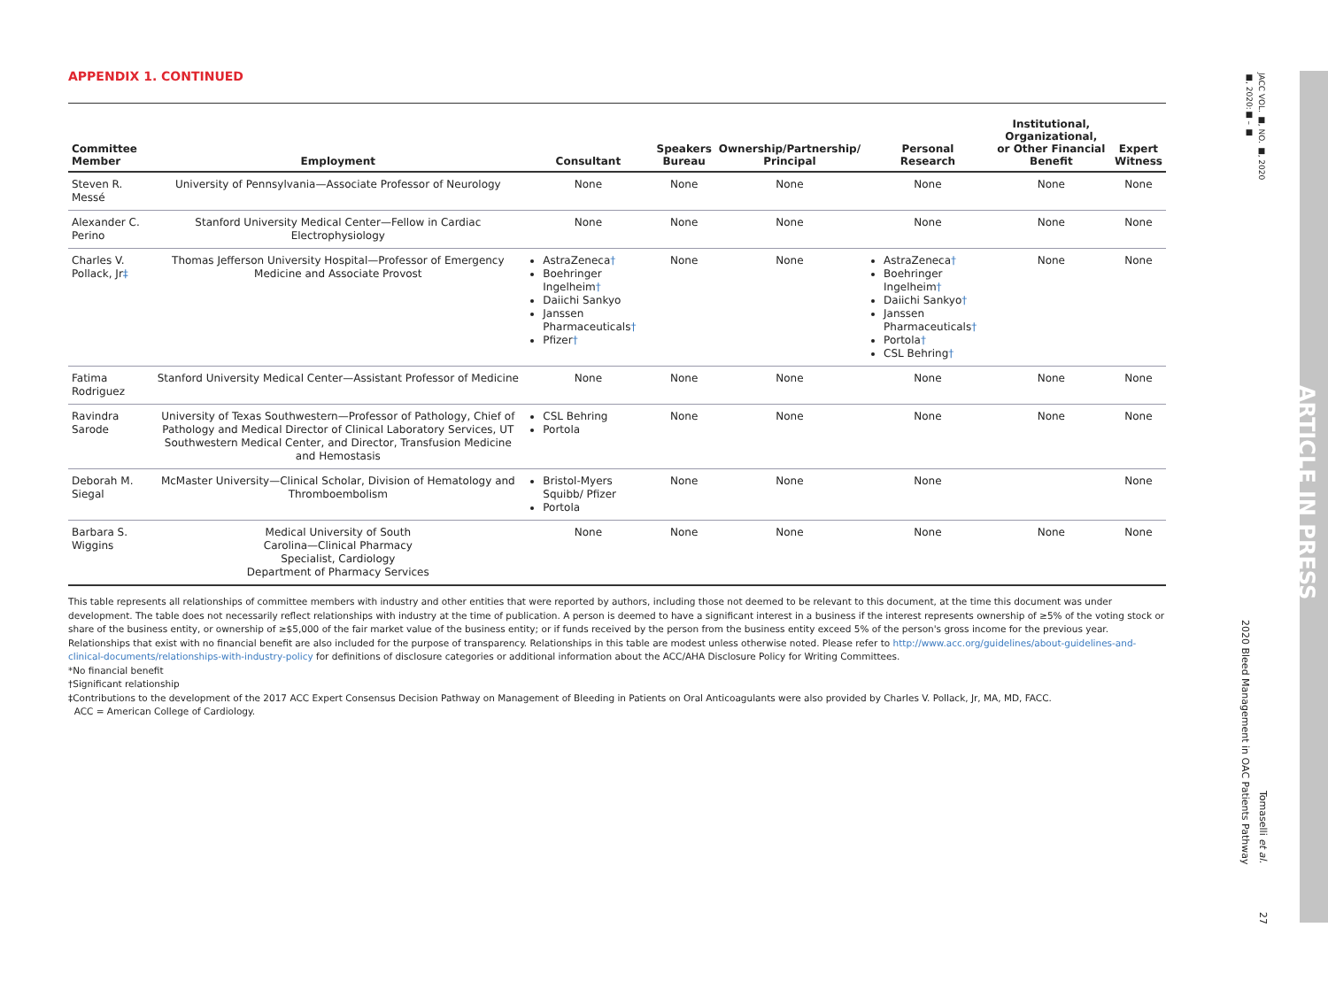APPENDIX 1. CONTINUED
| Committee Member | Employment | Consultant | Speakers Bureau | Ownership/Partnership/ Principal | Personal Research | Institutional, Organizational, or Other Financial Benefit | Expert Witness |
| --- | --- | --- | --- | --- | --- | --- | --- |
| Steven R. Messé | University of Pennsylvania—Associate Professor of Neurology | None | None | None | None | None | None |
| Alexander C. Perino | Stanford University Medical Center—Fellow in Cardiac Electrophysiology | None | None | None | None | None | None |
| Charles V. Pollack, Jr ‡ | Thomas Jefferson University Hospital—Professor of Emergency Medicine and Associate Provost | AstraZeneca † Boehringer Ingelheim † Daiichi Sankyo Janssen Pharmaceuticals † Pfizer † | None | None | AstraZeneca † Boehringer Ingelheim † Daiichi Sankyo † Janssen Pharmaceuticals † Portola † CSL Behring † | None | None |
| Fatima Rodriguez | Stanford University Medical Center—Assistant Professor of Medicine | None | None | None | None | None | None |
| Ravindra Sarode | University of Texas Southwestern—Professor of Pathology, Chief of Pathology and Medical Director of Clinical Laboratory Services, UT Southwestern Medical Center, and Director, Transfusion Medicine and Hemostasis | CSL Behring Portola | None | None | None | None | None |
| Deborah M. Siegal | McMaster University—Clinical Scholar, Division of Hematology and Thromboembolism | Bristol-Myers Squibb/ Pfizer Portola | None | None | None | | None |
| Barbara S. Wiggins | Medical University of South Carolina—Clinical Pharmacy Specialist, Cardiology Department of Pharmacy Services | None | None | None | None | None | None |
This table represents all relationships of committee members with industry and other entities that were reported by authors, including those not deemed to be relevant to this document, at the time this document was under development. The table does not necessarily reflect relationships with industry at the time of publication. A person is deemed to have a significant interest in a business if the interest represents ownership of ≥5% of the voting stock or share of the business entity, or ownership of ≥$5,000 of the fair market value of the business entity; or if funds received by the person from the business entity exceed 5% of the person's gross income for the previous year. Relationships that exist with no financial benefit are also included for the purpose of transparency. Relationships in this table are modest unless otherwise noted. Please refer to http://www.acc.org/guidelines/about-guidelines-and-clinical-documents/relationships-with-industry-policy for definitions of disclosure categories or additional information about the ACC/AHA Disclosure Policy for Writing Committees.
*No financial benefit
†Significant relationship
‡Contributions to the development of the 2017 ACC Expert Consensus Decision Pathway on Management of Bleeding in Patients on Oral Anticoagulants were also provided by Charles V. Pollack, Jr, MA, MD, FACC.
ACC = American College of Cardiology.
JACC VOL. ■, NO. ■, 2020
■, 2020:■ – ■
ARTICLE IN PRESS
Tomaselli et al.
2020 Bleed Management in OAC Patients Pathway
27